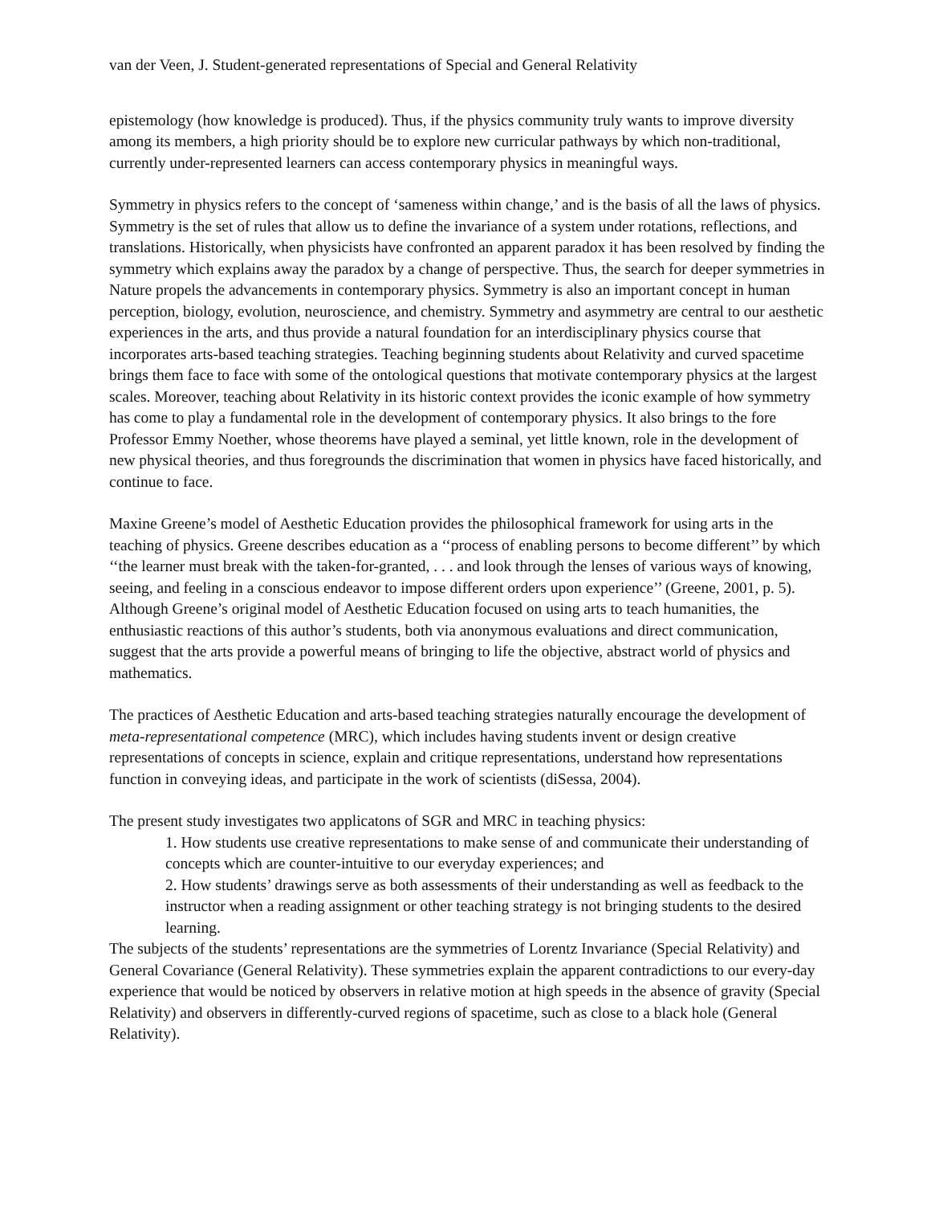van der Veen, J. Student-generated representations of Special and General Relativity
epistemology (how knowledge is produced). Thus, if the physics community truly wants to improve diversity among its members, a high priority should be to explore new curricular pathways by which non-traditional, currently under-represented learners can access contemporary physics in meaningful ways.
Symmetry in physics refers to the concept of ‘sameness within change,’ and is the basis of all the laws of physics. Symmetry is the set of rules that allow us to define the invariance of a system under rotations, reflections, and translations. Historically, when physicists have confronted an apparent paradox it has been resolved by finding the symmetry which explains away the paradox by a change of perspective. Thus, the search for deeper symmetries in Nature propels the advancements in contemporary physics. Symmetry is also an important concept in human perception, biology, evolution, neuroscience, and chemistry. Symmetry and asymmetry are central to our aesthetic experiences in the arts, and thus provide a natural foundation for an interdisciplinary physics course that incorporates arts-based teaching strategies. Teaching beginning students about Relativity and curved spacetime brings them face to face with some of the ontological questions that motivate contemporary physics at the largest scales. Moreover, teaching about Relativity in its historic context provides the iconic example of how symmetry has come to play a fundamental role in the development of contemporary physics. It also brings to the fore Professor Emmy Noether, whose theorems have played a seminal, yet little known, role in the development of new physical theories, and thus foregrounds the discrimination that women in physics have faced historically, and continue to face.
Maxine Greene’s model of Aesthetic Education provides the philosophical framework for using arts in the teaching of physics. Greene describes education as a ‘‘process of enabling persons to become different’’ by which ‘‘the learner must break with the taken-for-granted, . . . and look through the lenses of various ways of knowing, seeing, and feeling in a conscious endeavor to impose different orders upon experience’’ (Greene, 2001, p. 5). Although Greene’s original model of Aesthetic Education focused on using arts to teach humanities, the enthusiastic reactions of this author’s students, both via anonymous evaluations and direct communication, suggest that the arts provide a powerful means of bringing to life the objective, abstract world of physics and mathematics.
The practices of Aesthetic Education and arts-based teaching strategies naturally encourage the development of meta-representational competence (MRC), which includes having students invent or design creative representations of concepts in science, explain and critique representations, understand how representations function in conveying ideas, and participate in the work of scientists (diSessa, 2004).
The present study investigates two applicatons of SGR and MRC in teaching physics:
1. How students use creative representations to make sense of and communicate their understanding of concepts which are counter-intuitive to our everyday experiences; and
2. How students’ drawings serve as both assessments of their understanding as well as feedback to the instructor when a reading assignment or other teaching strategy is not bringing students to the desired learning.
The subjects of the students’ representations are the symmetries of Lorentz Invariance (Special Relativity) and General Covariance (General Relativity). These symmetries explain the apparent contradictions to our every-day experience that would be noticed by observers in relative motion at high speeds in the absence of gravity (Special Relativity) and observers in differently-curved regions of spacetime, such as close to a black hole (General Relativity).